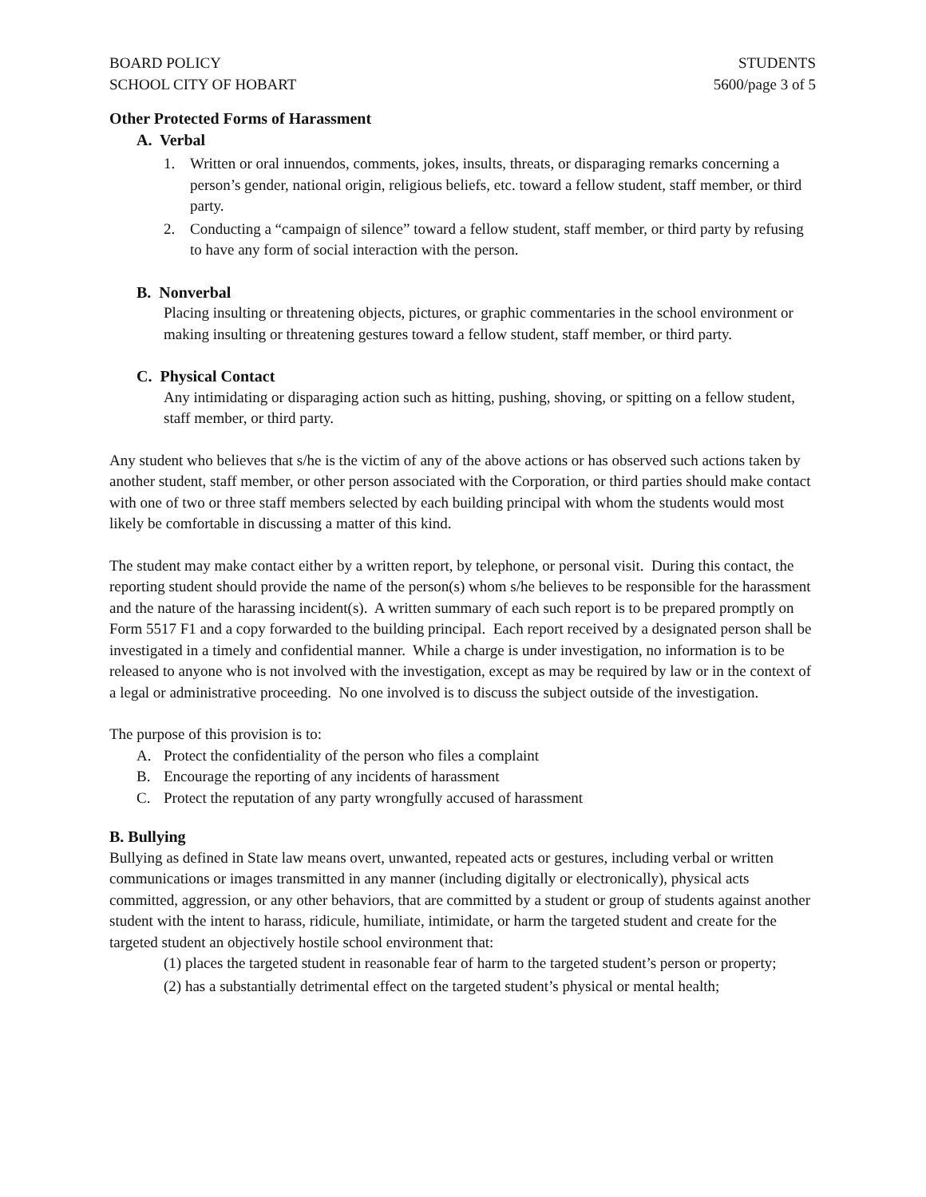BOARD POLICY
SCHOOL CITY OF HOBART
STUDENTS
5600/page 3 of 5
Other Protected Forms of Harassment
A. Verbal
1. Written or oral innuendos, comments, jokes, insults, threats, or disparaging remarks concerning a person’s gender, national origin, religious beliefs, etc. toward a fellow student, staff member, or third party.
2. Conducting a “campaign of silence” toward a fellow student, staff member, or third party by refusing to have any form of social interaction with the person.
B. Nonverbal
Placing insulting or threatening objects, pictures, or graphic commentaries in the school environment or making insulting or threatening gestures toward a fellow student, staff member, or third party.
C. Physical Contact
Any intimidating or disparaging action such as hitting, pushing, shoving, or spitting on a fellow student, staff member, or third party.
Any student who believes that s/he is the victim of any of the above actions or has observed such actions taken by another student, staff member, or other person associated with the Corporation, or third parties should make contact with one of two or three staff members selected by each building principal with whom the students would most likely be comfortable in discussing a matter of this kind.
The student may make contact either by a written report, by telephone, or personal visit. During this contact, the reporting student should provide the name of the person(s) whom s/he believes to be responsible for the harassment and the nature of the harassing incident(s). A written summary of each such report is to be prepared promptly on Form 5517 F1 and a copy forwarded to the building principal. Each report received by a designated person shall be investigated in a timely and confidential manner. While a charge is under investigation, no information is to be released to anyone who is not involved with the investigation, except as may be required by law or in the context of a legal or administrative proceeding. No one involved is to discuss the subject outside of the investigation.
The purpose of this provision is to:
A. Protect the confidentiality of the person who files a complaint
B. Encourage the reporting of any incidents of harassment
C. Protect the reputation of any party wrongfully accused of harassment
B. Bullying
Bullying as defined in State law means overt, unwanted, repeated acts or gestures, including verbal or written communications or images transmitted in any manner (including digitally or electronically), physical acts committed, aggression, or any other behaviors, that are committed by a student or group of students against another student with the intent to harass, ridicule, humiliate, intimidate, or harm the targeted student and create for the targeted student an objectively hostile school environment that:
(1) places the targeted student in reasonable fear of harm to the targeted student’s person or property;
(2) has a substantially detrimental effect on the targeted student’s physical or mental health;